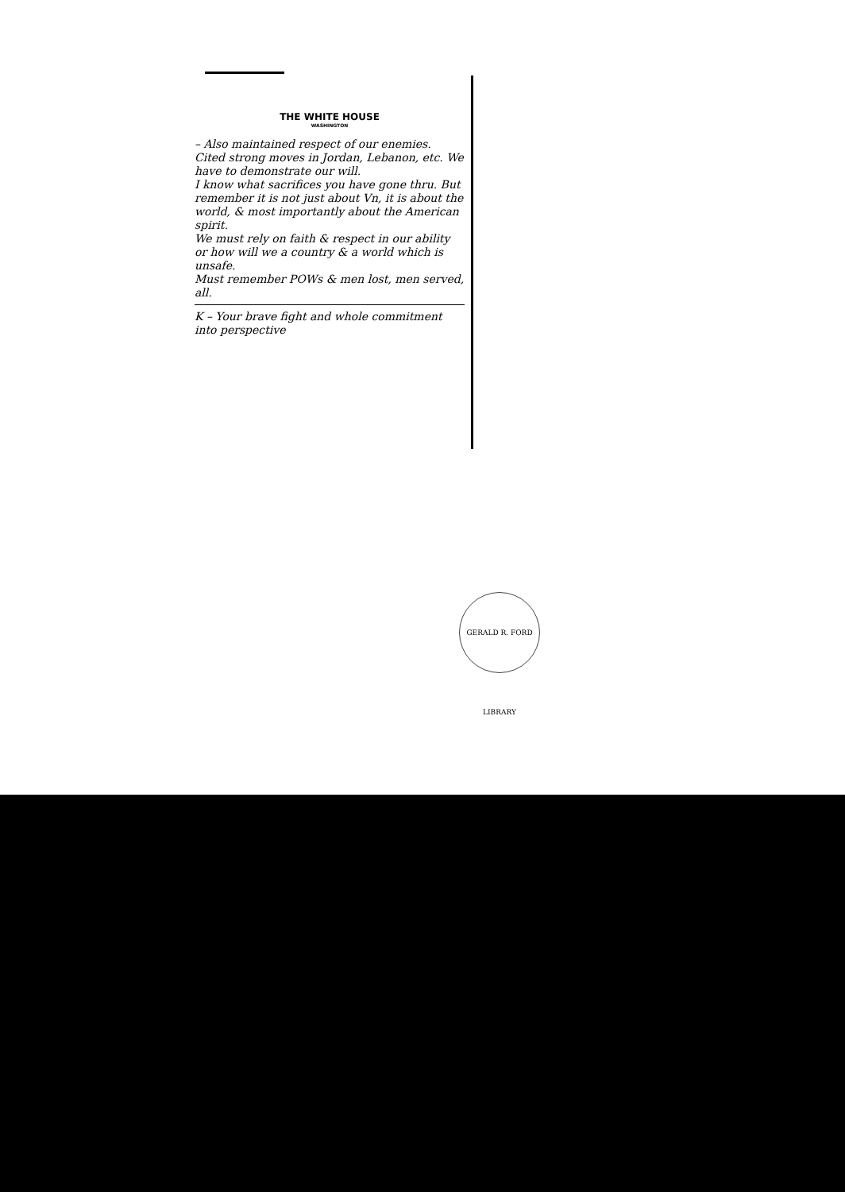THE WHITE HOUSE
WASHINGTON
– Also maintained respect of our enemies.
Cited strong moves in Jordan, Lebanon, etc. We have to demonstrate our will.
I know what sacrifices you have gone thru. But remember it is not just about Vn, it is about the world, & most importantly about the American spirit.
We must rely on faith & respect in our ability or how will we a country & a world which is unsafe.
Must remember POWs & men lost, men served, all.
K – Your brave fight and whole commitment into perspective
GERALD R. FORD LIBRARY